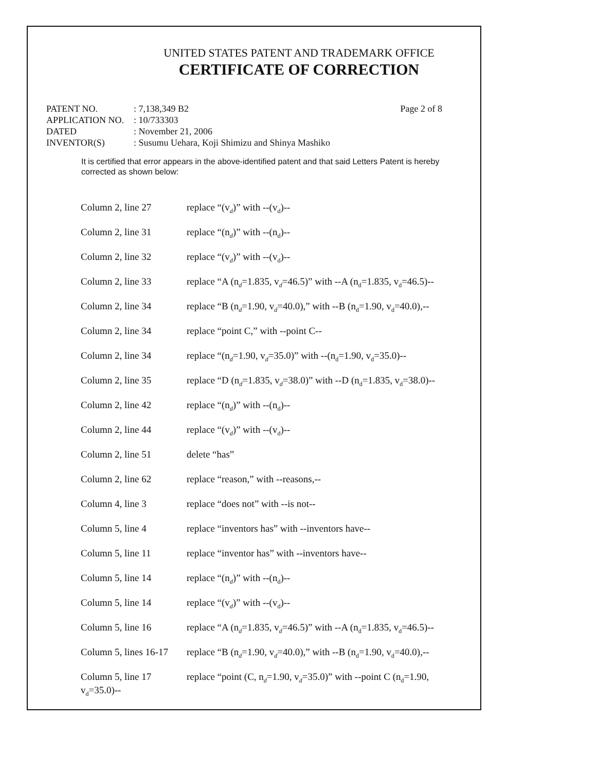UNITED STATES PATENT AND TRADEMARK OFFICE
CERTIFICATE OF CORRECTION
PATENT NO.: 7,138,349 B2 Page 2 of 8
APPLICATION NO.: 10/733303
DATED: November 21, 2006
INVENTOR(S): Susumu Uehara, Koji Shimizu and Shinya Mashiko
It is certified that error appears in the above-identified patent and that said Letters Patent is hereby corrected as shown below:
Column 2, line 27 replace “(v<sub>d</sub>)” with --(v<sub>d</sub>)--
Column 2, line 31 replace “(n<sub>d</sub>)” with --(n<sub>d</sub>)--
Column 2, line 32 replace “(v<sub>d</sub>)” with --(v<sub>d</sub>)--
Column 2, line 33 replace “A (n<sub>d</sub>=1.835, v<sub>d</sub>=46.5)” with --A (n<sub>d</sub>=1.835, v<sub>d</sub>=46.5)--
Column 2, line 34 replace “B (n<sub>d</sub>=1.90, v<sub>d</sub>=40.0),” with --B (n<sub>d</sub>=1.90, v<sub>d</sub>=40.0),--
Column 2, line 34 replace “point C,” with --point C--
Column 2, line 34 replace “(n<sub>d</sub>=1.90, v<sub>d</sub>=35.0)” with --(n<sub>d</sub>=1.90, v<sub>d</sub>=35.0)--
Column 2, line 35 replace “D (n<sub>d</sub>=1.835, v<sub>d</sub>=38.0)” with --D (n<sub>d</sub>=1.835, v<sub>d</sub>=38.0)--
Column 2, line 42 replace “(n<sub>d</sub>)” with --(n<sub>d</sub>)--
Column 2, line 44 replace “(v<sub>d</sub>)” with --(v<sub>d</sub>)--
Column 2, line 51 delete “has”
Column 2, line 62 replace “reason,” with --reasons,--
Column 4, line 3 replace “does not” with --is not--
Column 5, line 4 replace “inventors has” with --inventors have--
Column 5, line 11 replace “inventor has” with --inventors have--
Column 5, line 14 replace “(n<sub>d</sub>)” with --(n<sub>d</sub>)--
Column 5, line 14 replace “(v<sub>d</sub>)” with --(v<sub>d</sub>)--
Column 5, line 16 replace “A (n<sub>d</sub>=1.835, v<sub>d</sub>=46.5)” with --A (n<sub>d</sub>=1.835, v<sub>d</sub>=46.5)--
Column 5, lines 16-17 replace “B (n<sub>d</sub>=1.90, v<sub>d</sub>=40.0),” with --B (n<sub>d</sub>=1.90, v<sub>d</sub>=40.0),--
Column 5, line 17 replace “point (C, n<sub>d</sub>=1.90, v<sub>d</sub>=35.0)” with --point C (n<sub>d</sub>=1.90,
v<sub>d</sub>=35.0)--